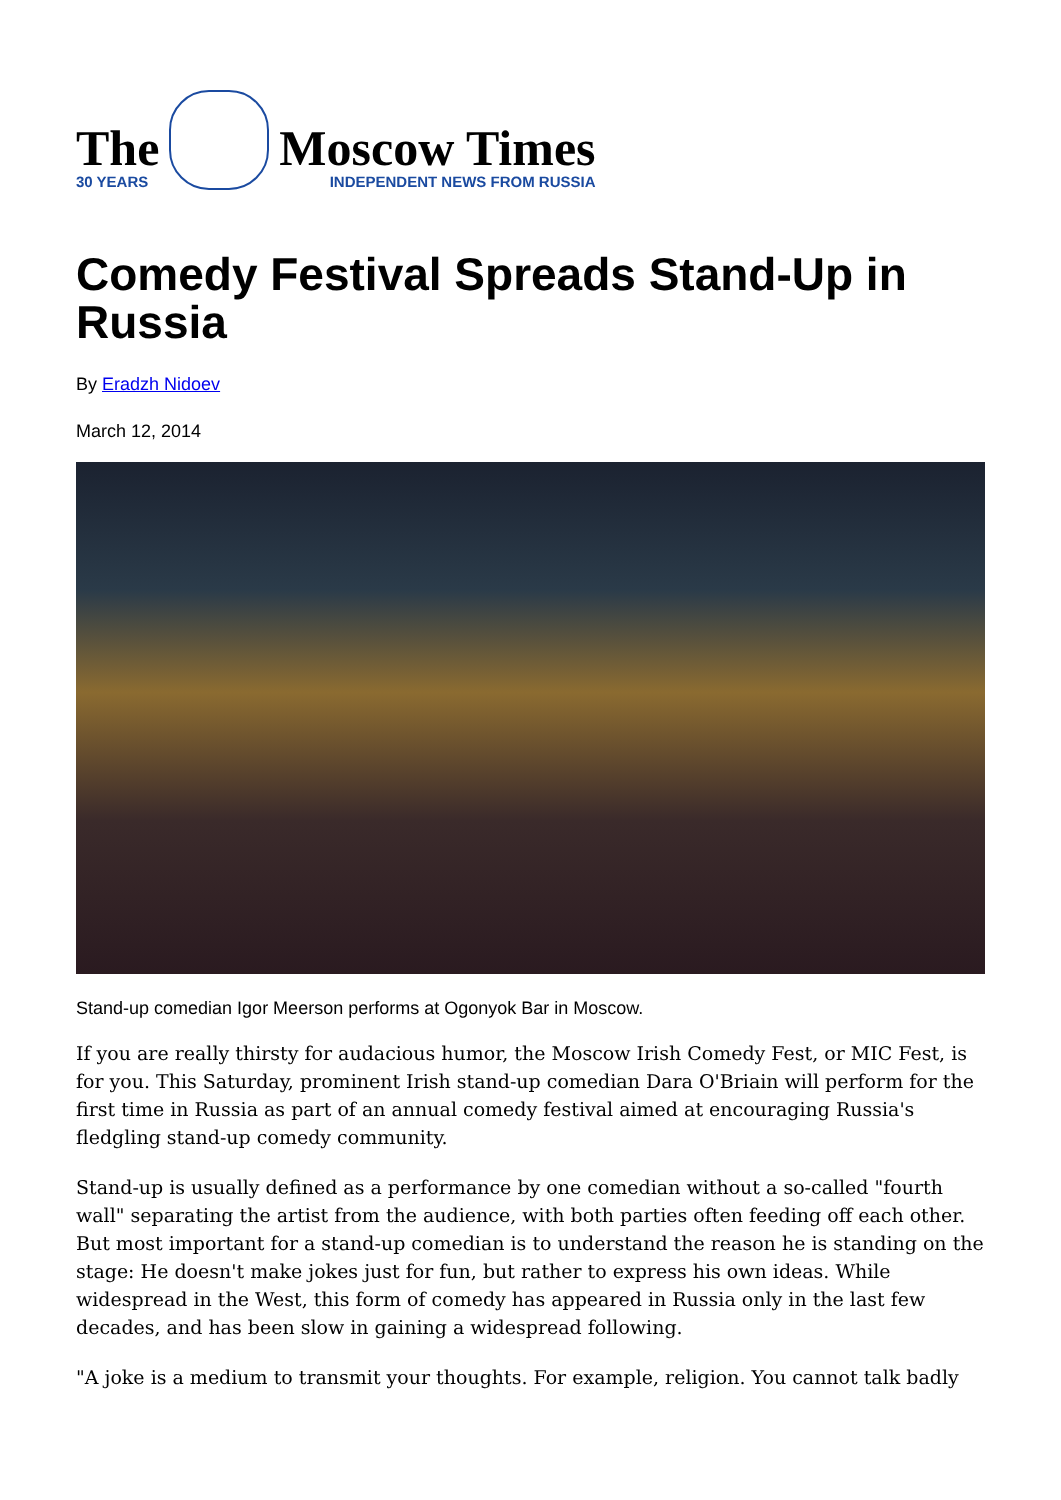The
30 YEARS
Moscow Times
INDEPENDENT NEWS FROM RUSSIA
Comedy Festival Spreads Stand-Up in Russia
By Eradzh Nidoev
March 12, 2014
Stand-up comedian Igor Meerson performs at Ogonyok Bar in Moscow.
If you are really thirsty for audacious humor, the Moscow Irish Comedy Fest, or MIC Fest, is for you. This Saturday, prominent Irish stand-up comedian Dara O'Briain will perform for the first time in Russia as part of an annual comedy festival aimed at encouraging Russia's fledgling stand-up comedy community.
Stand-up is usually defined as a performance by one comedian without a so-called "fourth wall" separating the artist from the audience, with both parties often feeding off each other. But most important for a stand-up comedian is to understand the reason he is standing on the stage: He doesn't make jokes just for fun, but rather to express his own ideas. While widespread in the West, this form of comedy has appeared in Russia only in the last few decades, and has been slow in gaining a widespread following.
"A joke is a medium to transmit your thoughts. For example, religion. You cannot talk badly